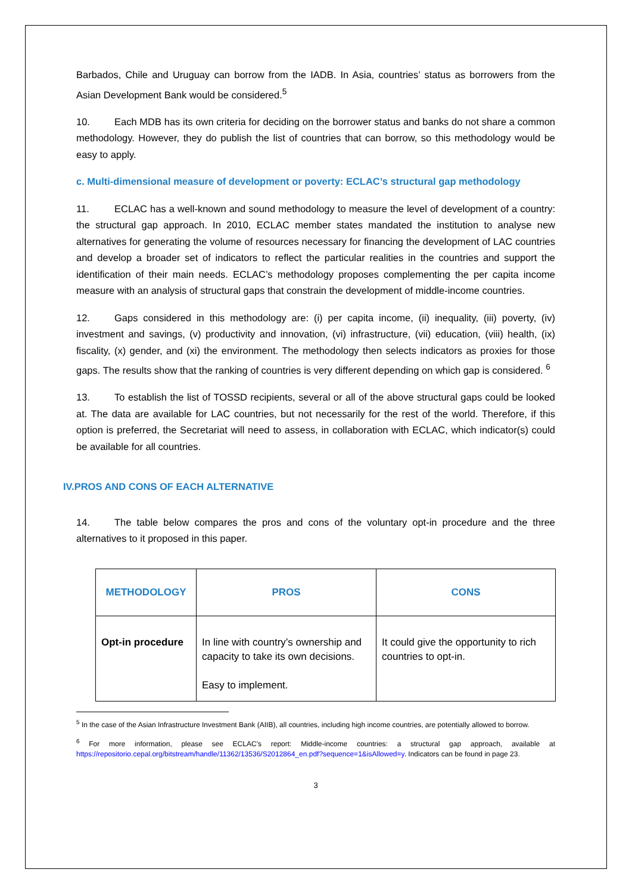Barbados, Chile and Uruguay can borrow from the IADB. In Asia, countries’ status as borrowers from the Asian Development Bank would be considered.<sup>5</sup>
10. Each MDB has its own criteria for deciding on the borrower status and banks do not share a common methodology. However, they do publish the list of countries that can borrow, so this methodology would be easy to apply.
c. Multi-dimensional measure of development or poverty: ECLAC’s structural gap methodology
11. ECLAC has a well-known and sound methodology to measure the level of development of a country: the structural gap approach. In 2010, ECLAC member states mandated the institution to analyse new alternatives for generating the volume of resources necessary for financing the development of LAC countries and develop a broader set of indicators to reflect the particular realities in the countries and support the identification of their main needs. ECLAC’s methodology proposes complementing the per capita income measure with an analysis of structural gaps that constrain the development of middle-income countries.
12. Gaps considered in this methodology are: (i) per capita income, (ii) inequality, (iii) poverty, (iv) investment and savings, (v) productivity and innovation, (vi) infrastructure, (vii) education, (viii) health, (ix) fiscality, (x) gender, and (xi) the environment. The methodology then selects indicators as proxies for those gaps. The results show that the ranking of countries is very different depending on which gap is considered. <sup>6</sup>
13. To establish the list of TOSSD recipients, several or all of the above structural gaps could be looked at. The data are available for LAC countries, but not necessarily for the rest of the world. Therefore, if this option is preferred, the Secretariat will need to assess, in collaboration with ECLAC, which indicator(s) could be available for all countries.
IV.PROS AND CONS OF EACH ALTERNATIVE
14. The table below compares the pros and cons of the voluntary opt-in procedure and the three alternatives to it proposed in this paper.
| METHODOLOGY | PROS | CONS |
| --- | --- | --- |
| Opt-in procedure | In line with country’s ownership and capacity to take its own decisions. Easy to implement. | It could give the opportunity to rich countries to opt-in. |
<sup>5</sup> In the case of the Asian Infrastructure Investment Bank (AIIB), all countries, including high income countries, are potentially allowed to borrow.
<sup>6</sup> For more information, please see ECLAC’s report: Middle-income countries: a structural gap approach, available at https://repositorio.cepal.org/bitstream/handle/11362/13536/S2012864_en.pdf?sequence=1&isAllowed=y. Indicators can be found in page 23.
3